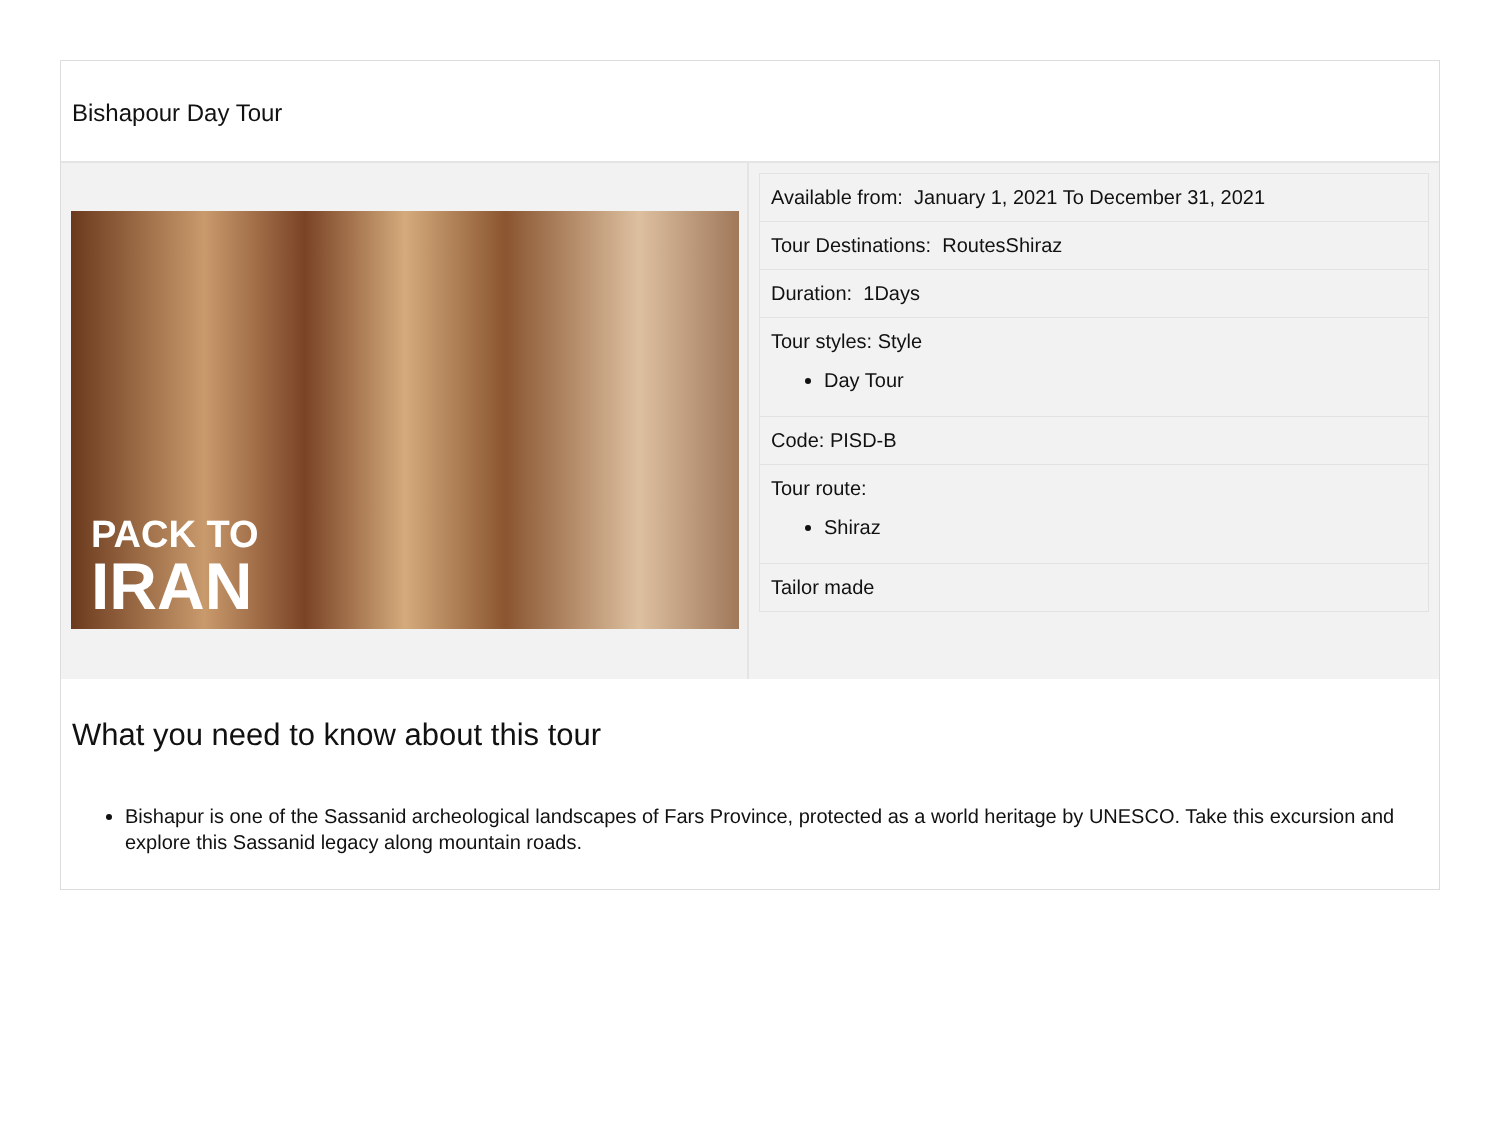Bishapour Day Tour
PACK TO
IRAN
Available from: January 1, 2021 To December 31, 2021
Tour Destinations: RoutesShiraz
Duration: 1Days
Tour styles: Style
Day Tour
Code: PISD-B
Tour route:
Shiraz
Tailor made
What you need to know about this tour
Bishapur is one of the Sassanid archeological landscapes of Fars Province, protected as a world heritage by UNESCO. Take this excursion and explore this Sassanid legacy along mountain roads.